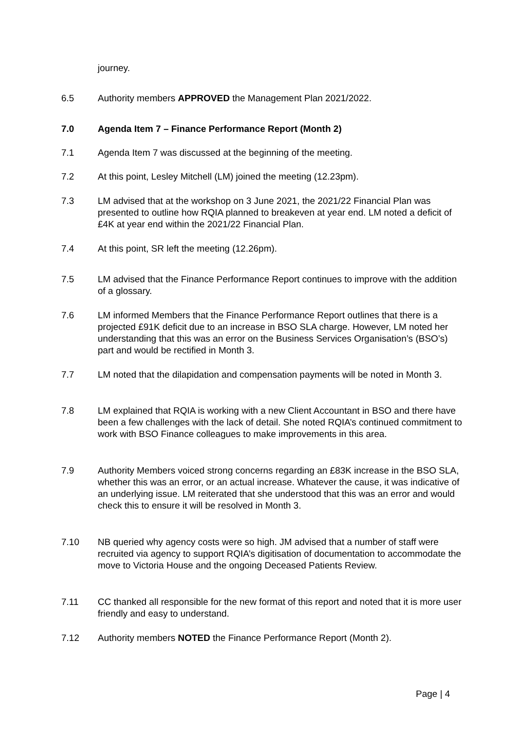journey.
6.5 Authority members APPROVED the Management Plan 2021/2022.
7.0 Agenda Item 7 – Finance Performance Report (Month 2)
7.1 Agenda Item 7 was discussed at the beginning of the meeting.
7.2 At this point, Lesley Mitchell (LM) joined the meeting (12.23pm).
7.3 LM advised that at the workshop on 3 June 2021, the 2021/22 Financial Plan was presented to outline how RQIA planned to breakeven at year end. LM noted a deficit of £4K at year end within the 2021/22 Financial Plan.
7.4 At this point, SR left the meeting (12.26pm).
7.5 LM advised that the Finance Performance Report continues to improve with the addition of a glossary.
7.6 LM informed Members that the Finance Performance Report outlines that there is a projected £91K deficit due to an increase in BSO SLA charge. However, LM noted her understanding that this was an error on the Business Services Organisation’s (BSO’s) part and would be rectified in Month 3.
7.7 LM noted that the dilapidation and compensation payments will be noted in Month 3.
7.8 LM explained that RQIA is working with a new Client Accountant in BSO and there have been a few challenges with the lack of detail. She noted RQIA’s continued commitment to work with BSO Finance colleagues to make improvements in this area.
7.9 Authority Members voiced strong concerns regarding an £83K increase in the BSO SLA, whether this was an error, or an actual increase. Whatever the cause, it was indicative of an underlying issue. LM reiterated that she understood that this was an error and would check this to ensure it will be resolved in Month 3.
7.10 NB queried why agency costs were so high. JM advised that a number of staff were recruited via agency to support RQIA’s digitisation of documentation to accommodate the move to Victoria House and the ongoing Deceased Patients Review.
7.11 CC thanked all responsible for the new format of this report and noted that it is more user friendly and easy to understand.
7.12 Authority members NOTED the Finance Performance Report (Month 2).
Page | 4